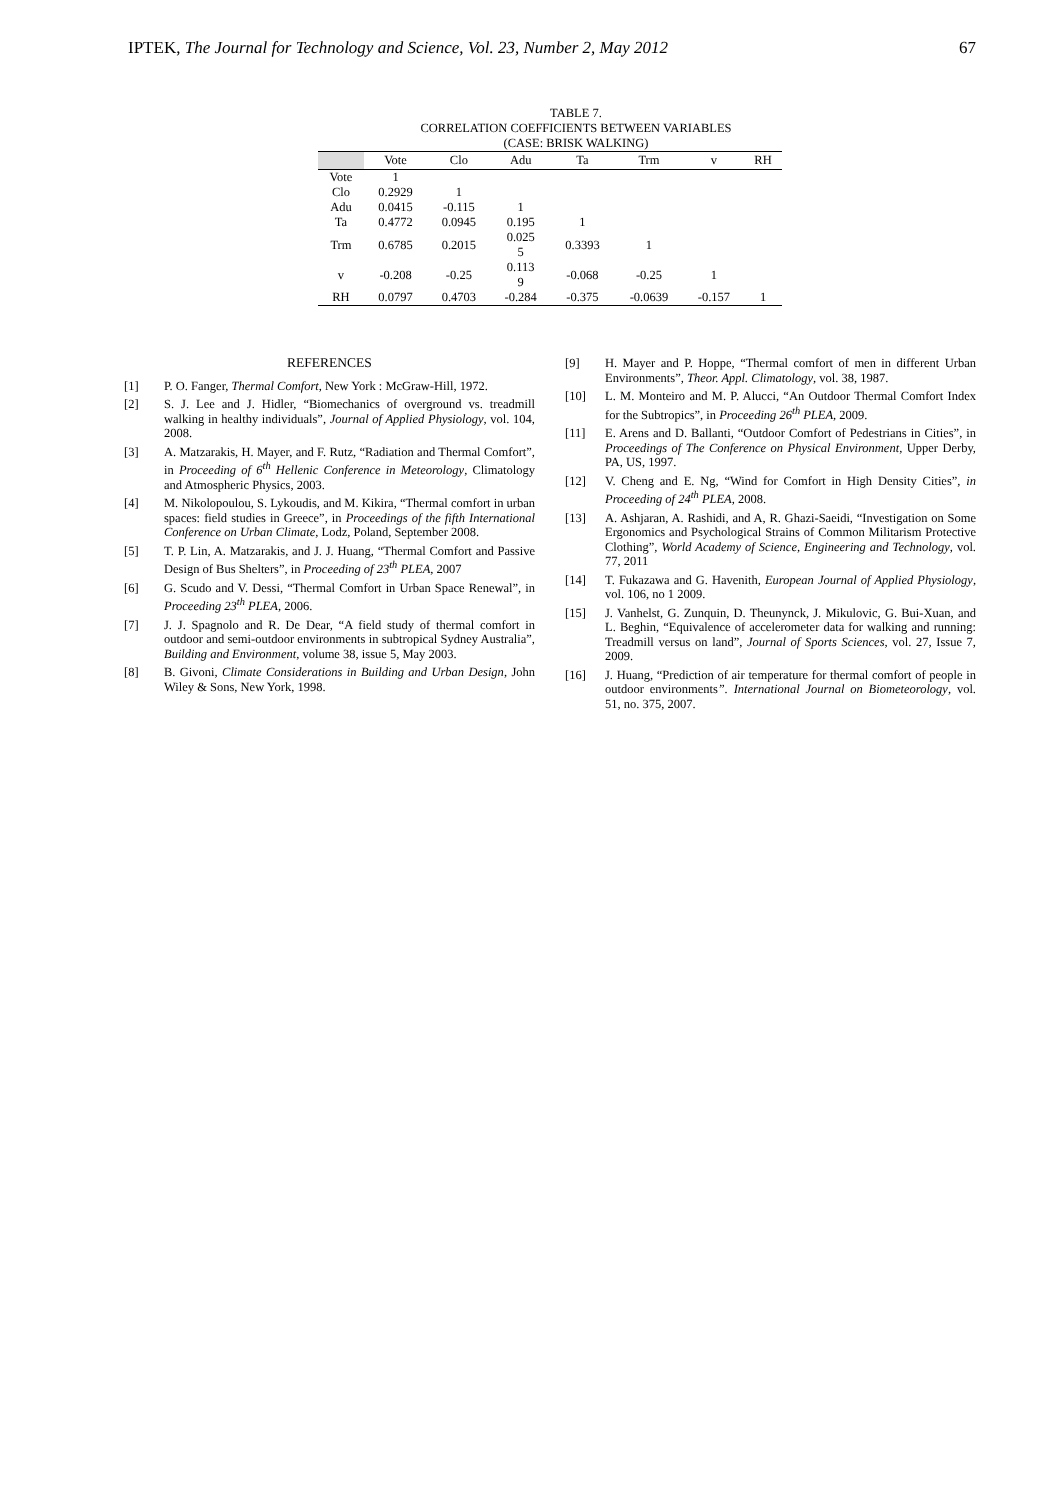IPTEK, The Journal for Technology and Science, Vol. 23, Number 2, May 2012 67
TABLE 7.
CORRELATION COEFFICIENTS BETWEEN VARIABLES
(CASE: BRISK WALKING)
| | Vote | Clo | Adu | Ta | Trm | v | RH |
| --- | --- | --- | --- | --- | --- | --- | --- |
| Vote | 1 | | | | | | |
| Clo | 0.2929 | 1 | | | | | |
| Adu | 0.0415 | -0.115 | 1 | | | | |
| Ta | 0.4772 | 0.0945 | 0.195 | 1 | | | |
| Trm | 0.6785 | 0.2015 | 0.025 5 | 0.3393 | 1 | | |
| v | -0.208 | -0.25 | 0.113 9 | -0.068 | -0.25 | 1 | |
| RH | 0.0797 | 0.4703 | -0.284 | -0.375 | -0.0639 | -0.157 | 1 |
REFERENCES
[1] P. O. Fanger, Thermal Comfort, New York : McGraw-Hill, 1972.
[2] S. J. Lee and J. Hidler, “Biomechanics of overground vs. treadmill walking in healthy individuals”, Journal of Applied Physiology, vol. 104, 2008.
[3] A. Matzarakis, H. Mayer, and F. Rutz, “Radiation and Thermal Comfort”, in Proceeding of 6<sup>th</sup> Hellenic Conference in Meteorology, Climatology and Atmospheric Physics, 2003.
[4] M. Nikolopoulou, S. Lykoudis, and M. Kikira, “Thermal comfort in urban spaces: field studies in Greece”, in Proceedings of the fifth International Conference on Urban Climate, Lodz, Poland, September 2008.
[5] T. P. Lin, A. Matzarakis, and J. J. Huang, “Thermal Comfort and Passive Design of Bus Shelters”, in Proceeding of 23<sup>th</sup> PLEA, 2007
[6] G. Scudo and V. Dessi, “Thermal Comfort in Urban Space Renewal”, in Proceeding 23<sup>th</sup> PLEA, 2006.
[7] J. J. Spagnolo and R. De Dear, “A field study of thermal comfort in outdoor and semi-outdoor environments in subtropical Sydney Australia”, Building and Environment, volume 38, issue 5, May 2003.
[8] B. Givoni, Climate Considerations in Building and Urban Design, John Wiley & Sons, New York, 1998.
[9] H. Mayer and P. Hoppe, “Thermal comfort of men in different Urban Environments”, Theor. Appl. Climatology, vol. 38, 1987.
[10] L. M. Monteiro and M. P. Alucci, “An Outdoor Thermal Comfort Index for the Subtropics”, in Proceeding 26<sup>th</sup> PLEA, 2009.
[11] E. Arens and D. Ballanti, “Outdoor Comfort of Pedestrians in Cities”, in Proceedings of The Conference on Physical Environment, Upper Derby, PA, US, 1997.
[12] V. Cheng and E. Ng, “Wind for Comfort in High Density Cities”, in Proceeding of 24<sup>th</sup> PLEA, 2008.
[13] A. Ashjaran, A. Rashidi, and A, R. Ghazi-Saeidi, “Investigation on Some Ergonomics and Psychological Strains of Common Militarism Protective Clothing”, World Academy of Science, Engineering and Technology, vol. 77, 2011
[14] T. Fukazawa and G. Havenith, European Journal of Applied Physiology, vol. 106, no 1 2009.
[15] J. Vanhelst, G. Zunquin, D. Theunynck, J. Mikulovic, G. Bui-Xuan, and L. Beghin, “Equivalence of accelerometer data for walking and running: Treadmill versus on land”, Journal of Sports Sciences, vol. 27, Issue 7, 2009.
[16] J. Huang, “Prediction of air temperature for thermal comfort of people in outdoor environments”. International Journal on Biometeorology, vol. 51, no. 375, 2007.